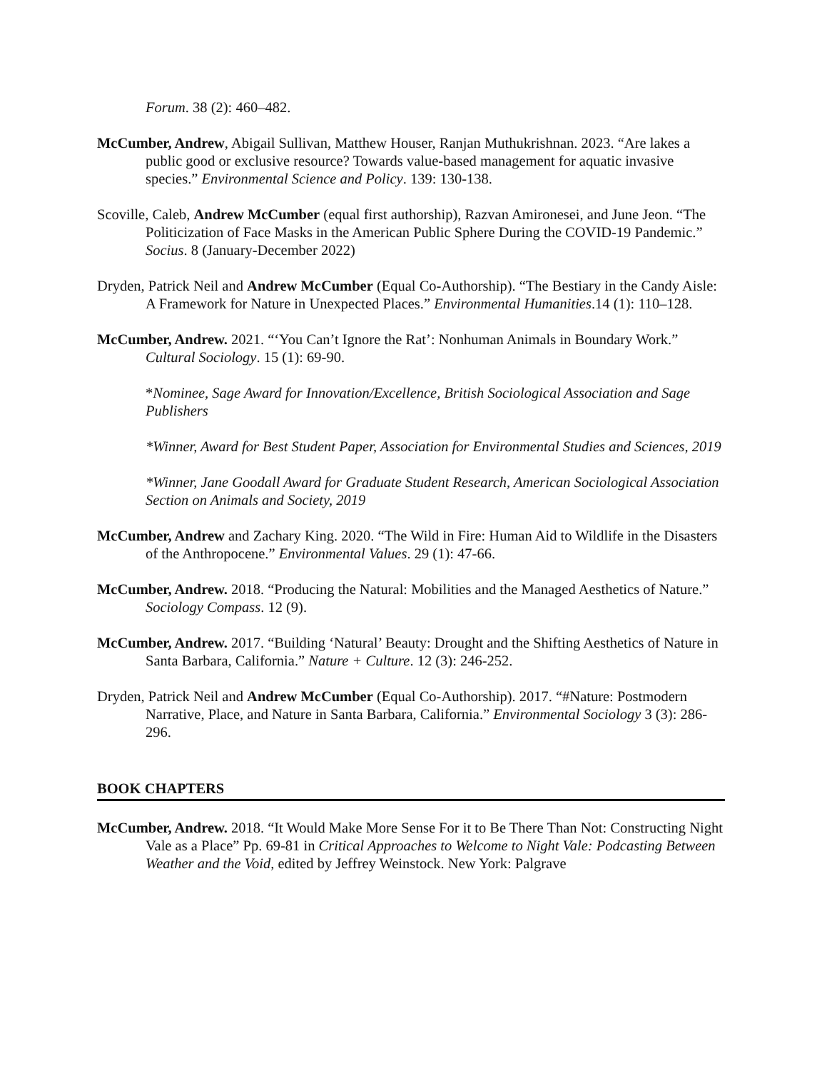Forum. 38 (2): 460–482.
McCumber, Andrew, Abigail Sullivan, Matthew Houser, Ranjan Muthukrishnan. 2023. “Are lakes a public good or exclusive resource? Towards value-based management for aquatic invasive species.” Environmental Science and Policy. 139: 130-138.
Scoville, Caleb, Andrew McCumber (equal first authorship), Razvan Amironesei, and June Jeon. “The Politicization of Face Masks in the American Public Sphere During the COVID-19 Pandemic.” Socius. 8 (January-December 2022)
Dryden, Patrick Neil and Andrew McCumber (Equal Co-Authorship). “The Bestiary in the Candy Aisle: A Framework for Nature in Unexpected Places.” Environmental Humanities.14 (1): 110–128.
McCumber, Andrew. 2021. “‘You Can’t Ignore the Rat’: Nonhuman Animals in Boundary Work.” Cultural Sociology. 15 (1): 69-90.
*Nominee, Sage Award for Innovation/Excellence, British Sociological Association and Sage Publishers
*Winner, Award for Best Student Paper, Association for Environmental Studies and Sciences, 2019
*Winner, Jane Goodall Award for Graduate Student Research, American Sociological Association Section on Animals and Society, 2019
McCumber, Andrew and Zachary King. 2020. “The Wild in Fire: Human Aid to Wildlife in the Disasters of the Anthropocene.” Environmental Values. 29 (1): 47-66.
McCumber, Andrew. 2018. “Producing the Natural: Mobilities and the Managed Aesthetics of Nature.” Sociology Compass. 12 (9).
McCumber, Andrew. 2017. “Building ‘Natural’ Beauty: Drought and the Shifting Aesthetics of Nature in Santa Barbara, California.” Nature + Culture. 12 (3): 246-252.
Dryden, Patrick Neil and Andrew McCumber (Equal Co-Authorship). 2017. “#Nature: Postmodern Narrative, Place, and Nature in Santa Barbara, California.” Environmental Sociology 3 (3): 286-296.
BOOK CHAPTERS
McCumber, Andrew. 2018. “It Would Make More Sense For it to Be There Than Not: Constructing Night Vale as a Place” Pp. 69-81 in Critical Approaches to Welcome to Night Vale: Podcasting Between Weather and the Void, edited by Jeffrey Weinstock. New York: Palgrave